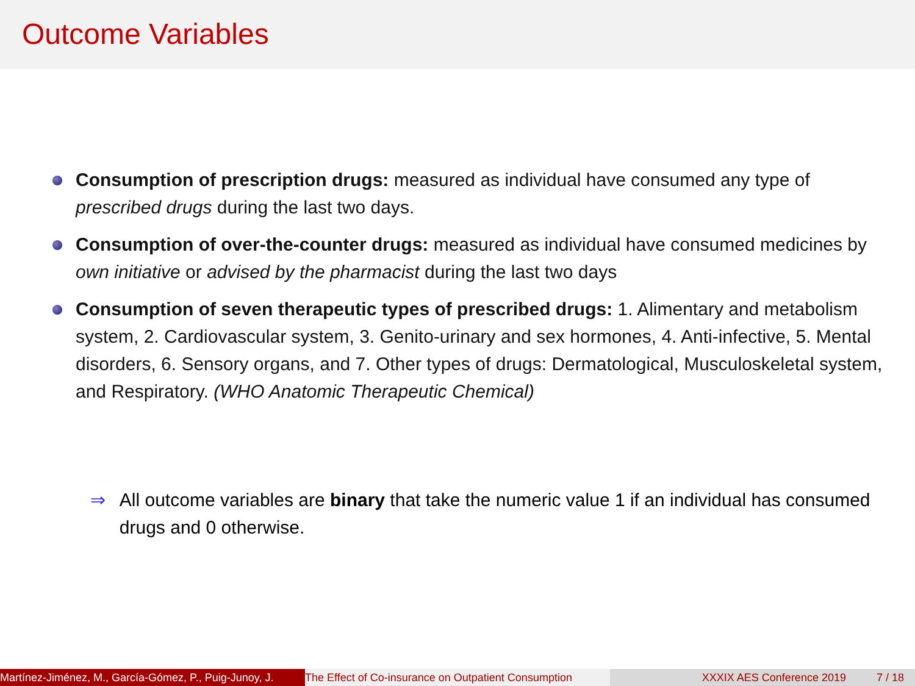Outcome Variables
Consumption of prescription drugs: measured as individual have consumed any type of prescribed drugs during the last two days.
Consumption of over-the-counter drugs: measured as individual have consumed medicines by own initiative or advised by the pharmacist during the last two days
Consumption of seven therapeutic types of prescribed drugs: 1. Alimentary and metabolism system, 2. Cardiovascular system, 3. Genito-urinary and sex hormones, 4. Anti-infective, 5. Mental disorders, 6. Sensory organs, and 7. Other types of drugs: Dermatological, Musculoskeletal system, and Respiratory. (WHO Anatomic Therapeutic Chemical)
⇒ All outcome variables are binary that take the numeric value 1 if an individual has consumed drugs and 0 otherwise.
Martínez-Jiménez, M., García-Gómez, P., Puig-Junoy, J. The Effect of Co-insurance on Outpatient Consumption XXXIX AES Conference 2019 7 / 18